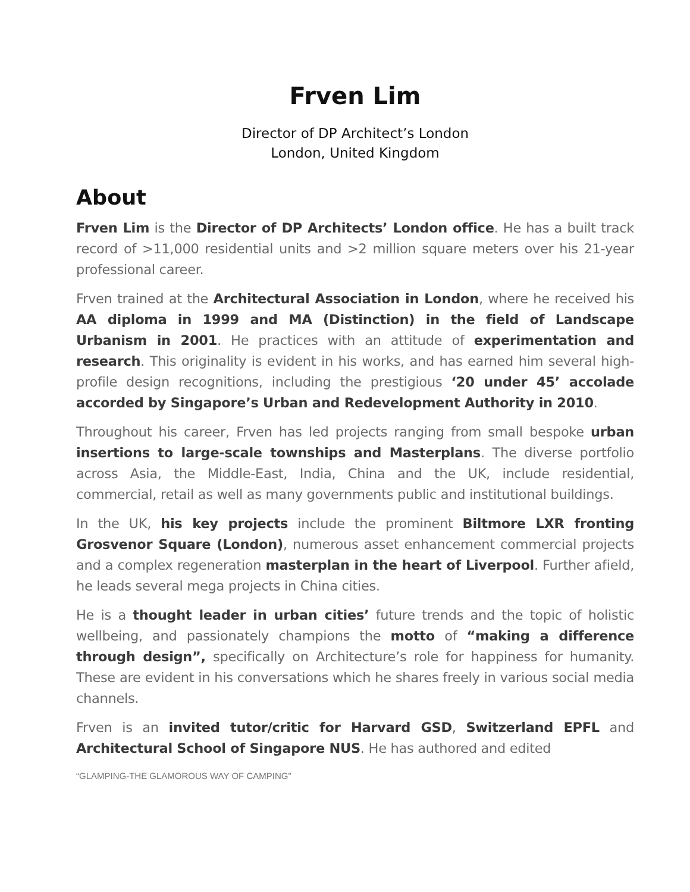Frven Lim
Director of DP Architect’s London
London, United Kingdom
About
Frven Lim is the Director of DP Architects’ London office. He has a built track record of >11,000 residential units and >2 million square meters over his 21-year professional career.
Frven trained at the Architectural Association in London, where he received his AA diploma in 1999 and MA (Distinction) in the field of Landscape Urbanism in 2001. He practices with an attitude of experimentation and research. This originality is evident in his works, and has earned him several high-profile design recognitions, including the prestigious ‘20 under 45’ accolade accorded by Singapore’s Urban and Redevelopment Authority in 2010.
Throughout his career, Frven has led projects ranging from small bespoke urban insertions to large-scale townships and Masterplans. The diverse portfolio across Asia, the Middle-East, India, China and the UK, include residential, commercial, retail as well as many governments public and institutional buildings.
In the UK, his key projects include the prominent Biltmore LXR fronting Grosvenor Square (London), numerous asset enhancement commercial projects and a complex regeneration masterplan in the heart of Liverpool. Further afield, he leads several mega projects in China cities.
He is a thought leader in urban cities’ future trends and the topic of holistic wellbeing, and passionately champions the motto of “making a difference through design”, specifically on Architecture’s role for happiness for humanity. These are evident in his conversations which he shares freely in various social media channels.
Frven is an invited tutor/critic for Harvard GSD, Switzerland EPFL and Architectural School of Singapore NUS. He has authored and edited
“GLAMPING-THE GLAMOROUS WAY OF CAMPING”